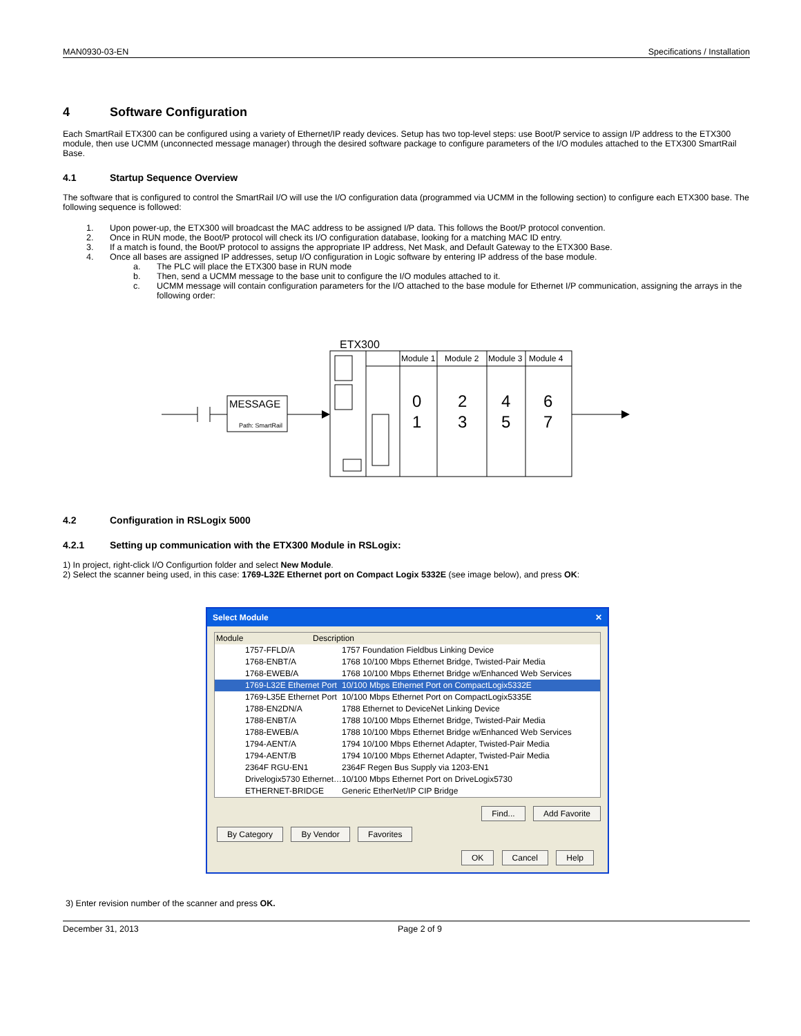MAN0930-03-EN Specifications / Installation
4 Software Configuration
Each SmartRail ETX300 can be configured using a variety of Ethernet/IP ready devices. Setup has two top-level steps: use Boot/P service to assign I/P address to the ETX300 module, then use UCMM (unconnected message manager) through the desired software package to configure parameters of the I/O modules attached to the ETX300 SmartRail Base.
4.1 Startup Sequence Overview
The software that is configured to control the SmartRail I/O will use the I/O configuration data (programmed via UCMM in the following section) to configure each ETX300 base. The following sequence is followed:
1. Upon power-up, the ETX300 will broadcast the MAC address to be assigned I/P data. This follows the Boot/P protocol convention.
2. Once in RUN mode, the Boot/P protocol will check its I/O configuration database, looking for a matching MAC ID entry.
3. If a match is found, the Boot/P protocol to assigns the appropriate IP address, Net Mask, and Default Gateway to the ETX300 Base.
4. Once all bases are assigned IP addresses, setup I/O configuration in Logic software by entering IP address of the base module.
a. The PLC will place the ETX300 base in RUN mode
b. Then, send a UCMM message to the base unit to configure the I/O modules attached to it.
c. UCMM message will contain configuration parameters for the I/O attached to the base module for Ethernet I/P communication, assigning the arrays in the following order:
MESSAGE
Path: SmartRail
ETX300
Module 1
Module 2
Module 3
Module 4
0
1
2
3
4
5
6
7
4.2 Configuration in RSLogix 5000
4.2.1 Setting up communication with the ETX300 Module in RSLogix:
1) In project, right-click I/O Configurtion folder and select New Module.
2) Select the scanner being used, in this case: 1769-L32E Ethernet port on Compact Logix 5332E (see image below), and press OK:
Select Module ✕
Module Description
1757-FFLD/A 1757 Foundation Fieldbus Linking Device
1768-ENBT/A 1768 10/100 Mbps Ethernet Bridge, Twisted-Pair Media
1768-EWEB/A 1768 10/100 Mbps Ethernet Bridge w/Enhanced Web Services
1769-L32E Ethernet Port 10/100 Mbps Ethernet Port on CompactLogix5332E
1769-L35E Ethernet Port 10/100 Mbps Ethernet Port on CompactLogix5335E
1788-EN2DN/A 1788 Ethernet to DeviceNet Linking Device
1788-ENBT/A 1788 10/100 Mbps Ethernet Bridge, Twisted-Pair Media
1788-EWEB/A 1788 10/100 Mbps Ethernet Bridge w/Enhanced Web Services
1794-AENT/A 1794 10/100 Mbps Ethernet Adapter, Twisted-Pair Media
1794-AENT/B 1794 10/100 Mbps Ethernet Adapter, Twisted-Pair Media
2364F RGU-EN1 2364F Regen Bus Supply via 1203-EN1
Drivelogix5730 Ethernet… 10/100 Mbps Ethernet Port on DriveLogix5730
ETHERNET-BRIDGE Generic EtherNet/IP CIP Bridge
Find... Add Favorite
By Category By Vendor Favorites
OK Cancel Help
3) Enter revision number of the scanner and press OK.
December 31, 2013 Page 2 of 9